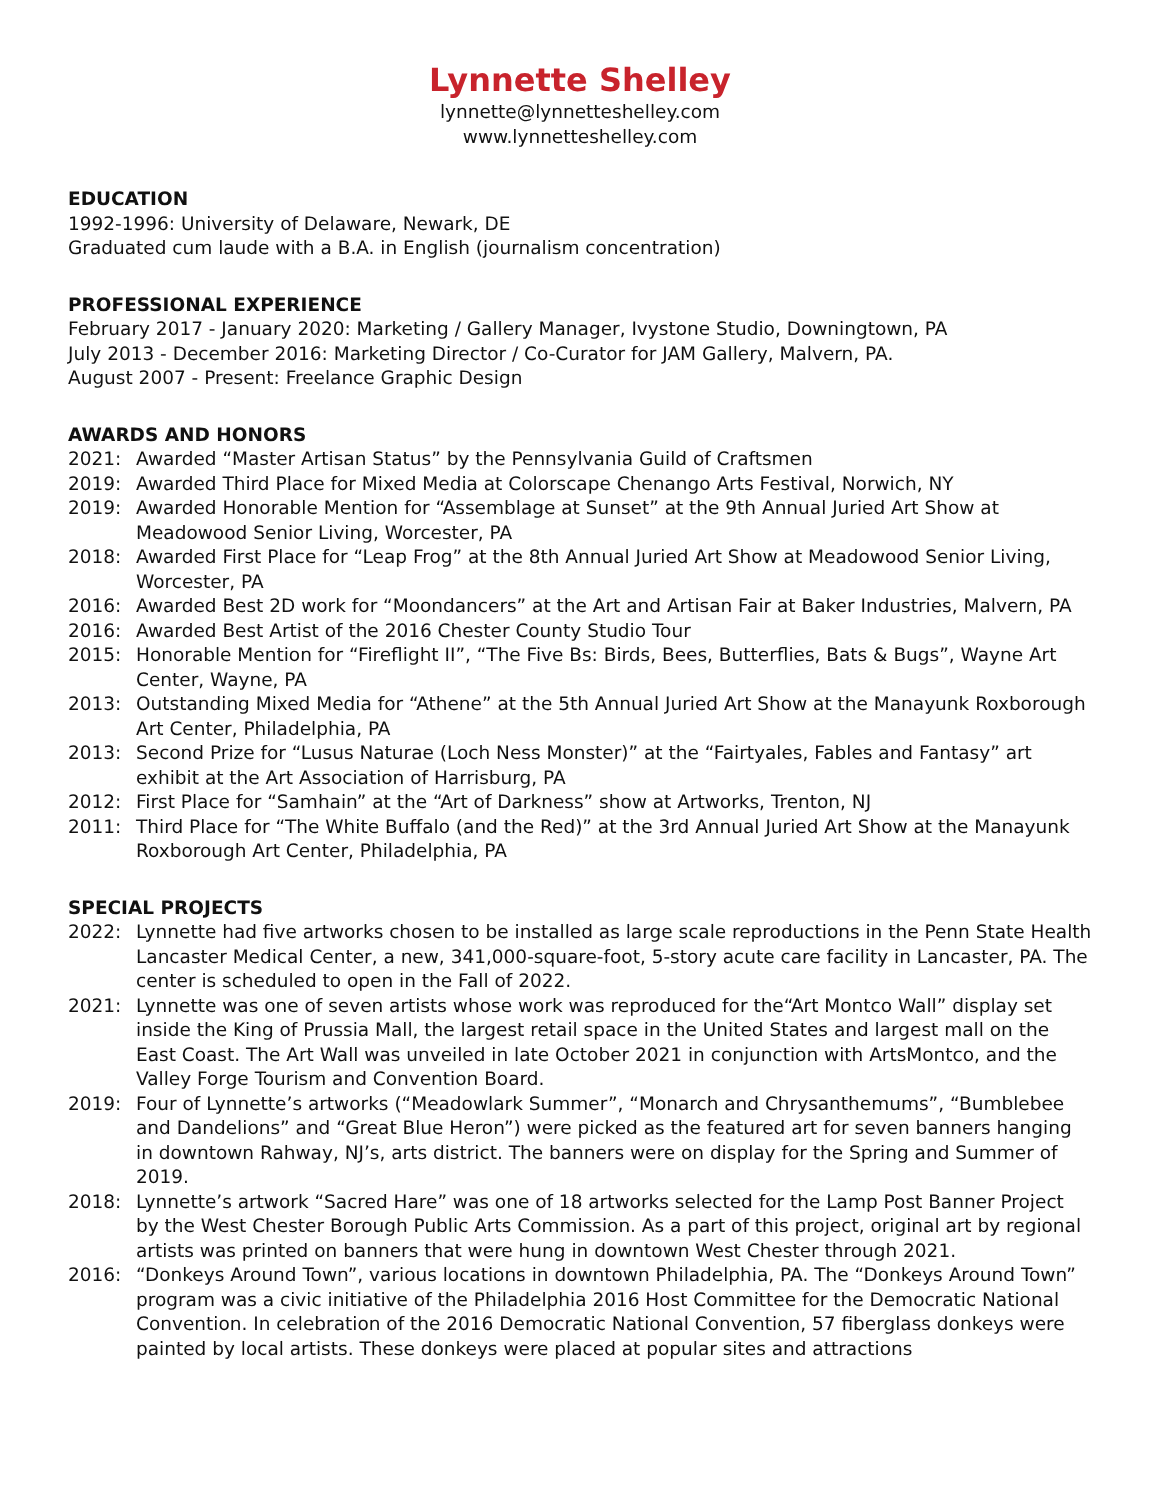Lynnette Shelley
lynnette@lynnetteshelley.com
www.lynnetteshelley.com
EDUCATION
1992-1996: University of Delaware, Newark, DE
Graduated cum laude with a B.A. in English (journalism concentration)
PROFESSIONAL EXPERIENCE
February 2017 - January 2020: Marketing / Gallery Manager, Ivystone Studio, Downingtown, PA
July 2013 - December 2016: Marketing Director / Co-Curator for JAM Gallery, Malvern, PA.
August 2007 - Present: Freelance Graphic Design
AWARDS AND HONORS
2021: Awarded “Master Artisan Status” by the Pennsylvania Guild of Craftsmen
2019: Awarded Third Place for Mixed Media at Colorscape Chenango Arts Festival, Norwich, NY
2019: Awarded Honorable Mention for “Assemblage at Sunset” at the 9th Annual Juried Art Show at Meadowood Senior Living, Worcester, PA
2018: Awarded First Place for “Leap Frog” at the 8th Annual Juried Art Show at Meadowood Senior Living, Worcester, PA
2016: Awarded Best 2D work for “Moondancers” at the Art and Artisan Fair at Baker Industries, Malvern, PA
2016: Awarded Best Artist of the 2016 Chester County Studio Tour
2015: Honorable Mention for “Fireflight II”, “The Five Bs: Birds, Bees, Butterflies, Bats & Bugs”, Wayne Art Center, Wayne, PA
2013: Outstanding Mixed Media for “Athene” at the 5th Annual Juried Art Show at the Manayunk Roxborough Art Center, Philadelphia, PA
2013: Second Prize for “Lusus Naturae (Loch Ness Monster)” at the “Fairtyales, Fables and Fantasy” art exhibit at the Art Association of Harrisburg, PA
2012: First Place for “Samhain” at the “Art of Darkness” show at Artworks, Trenton, NJ
2011: Third Place for “The White Buffalo (and the Red)” at the 3rd Annual Juried Art Show at the Manayunk Roxborough Art Center, Philadelphia, PA
SPECIAL PROJECTS
2022: Lynnette had five artworks chosen to be installed as large scale reproductions in the Penn State Health Lancaster Medical Center, a new, 341,000-square-foot, 5-story acute care facility in Lancaster, PA. The center is scheduled to open in the Fall of 2022.
2021: Lynnette was one of seven artists whose work was reproduced for the“Art Montco Wall” display set inside the King of Prussia Mall, the largest retail space in the United States and largest mall on the East Coast. The Art Wall was unveiled in late October 2021 in conjunction with ArtsMontco, and the Valley Forge Tourism and Convention Board.
2019: Four of Lynnette’s artworks (“Meadowlark Summer”, “Monarch and Chrysanthemums”, “Bumblebee and Dandelions” and “Great Blue Heron”) were picked as the featured art for seven banners hanging in downtown Rahway, NJ’s, arts district. The banners were on display for the Spring and Summer of 2019.
2018: Lynnette’s artwork “Sacred Hare” was one of 18 artworks selected for the Lamp Post Banner Project by the West Chester Borough Public Arts Commission. As a part of this project, original art by regional artists was printed on banners that were hung in downtown West Chester through 2021.
2016: “Donkeys Around Town”, various locations in downtown Philadelphia, PA. The “Donkeys Around Town” program was a civic initiative of the Philadelphia 2016 Host Committee for the Democratic National Convention. In celebration of the 2016 Democratic National Convention, 57 fiberglass donkeys were painted by local artists. These donkeys were placed at popular sites and attractions